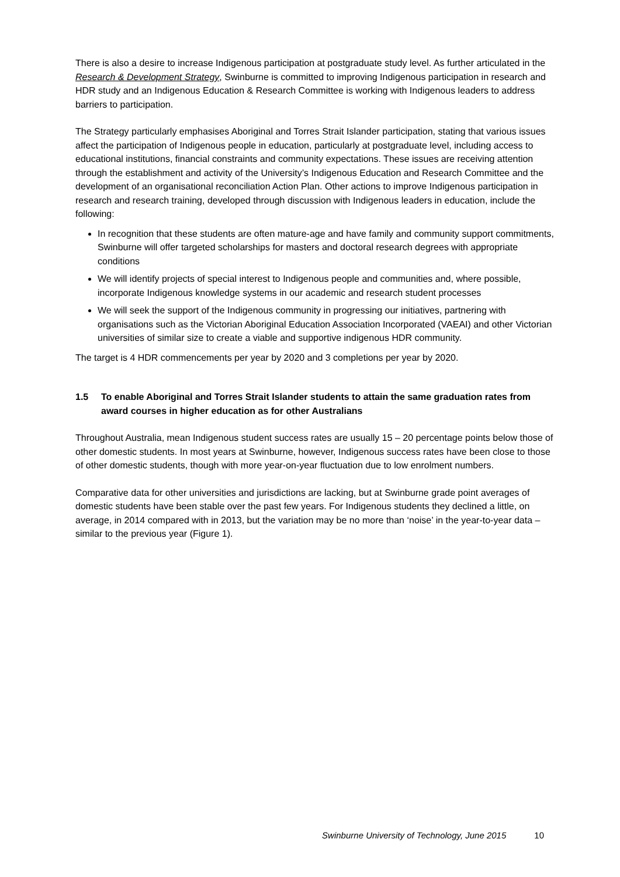There is also a desire to increase Indigenous participation at postgraduate study level. As further articulated in the Research & Development Strategy, Swinburne is committed to improving Indigenous participation in research and HDR study and an Indigenous Education & Research Committee is working with Indigenous leaders to address barriers to participation.
The Strategy particularly emphasises Aboriginal and Torres Strait Islander participation, stating that various issues affect the participation of Indigenous people in education, particularly at postgraduate level, including access to educational institutions, financial constraints and community expectations. These issues are receiving attention through the establishment and activity of the University’s Indigenous Education and Research Committee and the development of an organisational reconciliation Action Plan. Other actions to improve Indigenous participation in research and research training, developed through discussion with Indigenous leaders in education, include the following:
In recognition that these students are often mature-age and have family and community support commitments, Swinburne will offer targeted scholarships for masters and doctoral research degrees with appropriate conditions
We will identify projects of special interest to Indigenous people and communities and, where possible, incorporate Indigenous knowledge systems in our academic and research student processes
We will seek the support of the Indigenous community in progressing our initiatives, partnering with organisations such as the Victorian Aboriginal Education Association Incorporated (VAEAI) and other Victorian universities of similar size to create a viable and supportive indigenous HDR community.
The target is 4 HDR commencements per year by 2020 and 3 completions per year by 2020.
1.5 To enable Aboriginal and Torres Strait Islander students to attain the same graduation rates from award courses in higher education as for other Australians
Throughout Australia, mean Indigenous student success rates are usually 15 – 20 percentage points below those of other domestic students. In most years at Swinburne, however, Indigenous success rates have been close to those of other domestic students, though with more year-on-year fluctuation due to low enrolment numbers.
Comparative data for other universities and jurisdictions are lacking, but at Swinburne grade point averages of domestic students have been stable over the past few years. For Indigenous students they declined a little, on average, in 2014 compared with in 2013, but the variation may be no more than ‘noise’ in the year-to-year data – similar to the previous year (Figure 1).
Swinburne University of Technology, June 2015 10